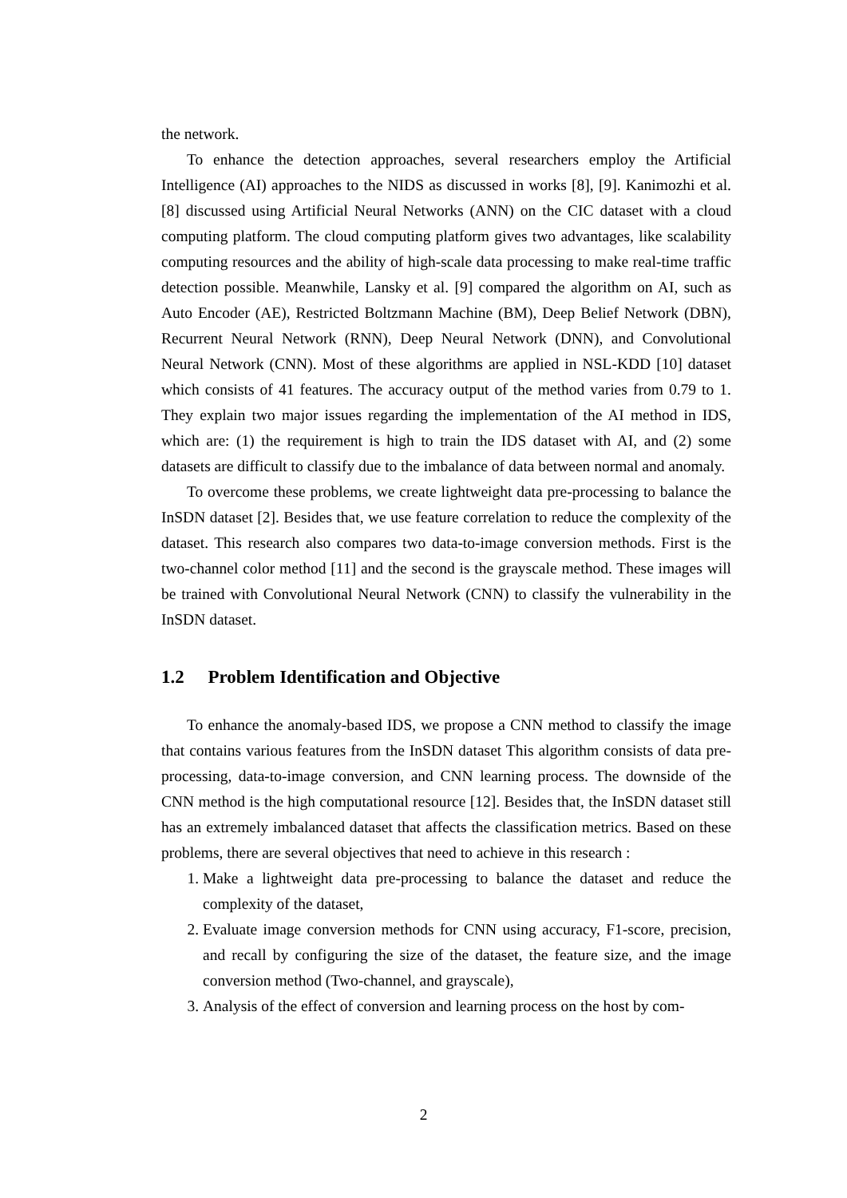the network.
To enhance the detection approaches, several researchers employ the Artificial Intelligence (AI) approaches to the NIDS as discussed in works [8], [9]. Kanimozhi et al. [8] discussed using Artificial Neural Networks (ANN) on the CIC dataset with a cloud computing platform. The cloud computing platform gives two advantages, like scalability computing resources and the ability of high-scale data processing to make real-time traffic detection possible. Meanwhile, Lansky et al. [9] compared the algorithm on AI, such as Auto Encoder (AE), Restricted Boltzmann Machine (BM), Deep Belief Network (DBN), Recurrent Neural Network (RNN), Deep Neural Network (DNN), and Convolutional Neural Network (CNN). Most of these algorithms are applied in NSL-KDD [10] dataset which consists of 41 features. The accuracy output of the method varies from 0.79 to 1. They explain two major issues regarding the implementation of the AI method in IDS, which are: (1) the requirement is high to train the IDS dataset with AI, and (2) some datasets are difficult to classify due to the imbalance of data between normal and anomaly.
To overcome these problems, we create lightweight data pre-processing to balance the InSDN dataset [2]. Besides that, we use feature correlation to reduce the complexity of the dataset. This research also compares two data-to-image conversion methods. First is the two-channel color method [11] and the second is the grayscale method. These images will be trained with Convolutional Neural Network (CNN) to classify the vulnerability in the InSDN dataset.
1.2 Problem Identification and Objective
To enhance the anomaly-based IDS, we propose a CNN method to classify the image that contains various features from the InSDN dataset This algorithm consists of data pre-processing, data-to-image conversion, and CNN learning process. The downside of the CNN method is the high computational resource [12]. Besides that, the InSDN dataset still has an extremely imbalanced dataset that affects the classification metrics. Based on these problems, there are several objectives that need to achieve in this research :
1. Make a lightweight data pre-processing to balance the dataset and reduce the complexity of the dataset,
2. Evaluate image conversion methods for CNN using accuracy, F1-score, precision, and recall by configuring the size of the dataset, the feature size, and the image conversion method (Two-channel, and grayscale),
3. Analysis of the effect of conversion and learning process on the host by com-
2